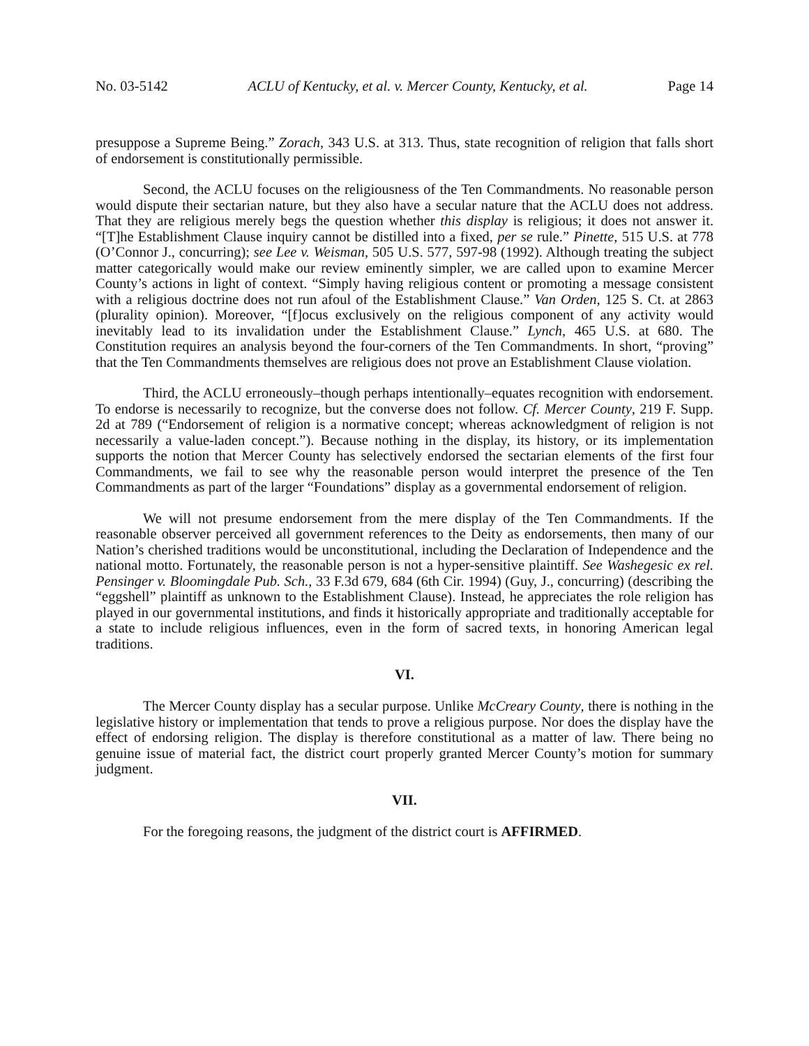No. 03-5142 ACLU of Kentucky, et al. v. Mercer County, Kentucky, et al. Page 14
presuppose a Supreme Being.” Zorach, 343 U.S. at 313. Thus, state recognition of religion that falls short of endorsement is constitutionally permissible.
Second, the ACLU focuses on the religiousness of the Ten Commandments. No reasonable person would dispute their sectarian nature, but they also have a secular nature that the ACLU does not address. That they are religious merely begs the question whether this display is religious; it does not answer it. “[T]he Establishment Clause inquiry cannot be distilled into a fixed, per se rule.” Pinette, 515 U.S. at 778 (O’Connor J., concurring); see Lee v. Weisman, 505 U.S. 577, 597-98 (1992). Although treating the subject matter categorically would make our review eminently simpler, we are called upon to examine Mercer County’s actions in light of context. “Simply having religious content or promoting a message consistent with a religious doctrine does not run afoul of the Establishment Clause.” Van Orden, 125 S. Ct. at 2863 (plurality opinion). Moreover, “[f]ocus exclusively on the religious component of any activity would inevitably lead to its invalidation under the Establishment Clause.” Lynch, 465 U.S. at 680. The Constitution requires an analysis beyond the four-corners of the Ten Commandments. In short, “proving” that the Ten Commandments themselves are religious does not prove an Establishment Clause violation.
Third, the ACLU erroneously–though perhaps intentionally–equates recognition with endorsement. To endorse is necessarily to recognize, but the converse does not follow. Cf. Mercer County, 219 F. Supp. 2d at 789 (“Endorsement of religion is a normative concept; whereas acknowledgment of religion is not necessarily a value-laden concept.”). Because nothing in the display, its history, or its implementation supports the notion that Mercer County has selectively endorsed the sectarian elements of the first four Commandments, we fail to see why the reasonable person would interpret the presence of the Ten Commandments as part of the larger “Foundations” display as a governmental endorsement of religion.
We will not presume endorsement from the mere display of the Ten Commandments. If the reasonable observer perceived all government references to the Deity as endorsements, then many of our Nation’s cherished traditions would be unconstitutional, including the Declaration of Independence and the national motto. Fortunately, the reasonable person is not a hyper-sensitive plaintiff. See Washegesic ex rel. Pensinger v. Bloomingdale Pub. Sch., 33 F.3d 679, 684 (6th Cir. 1994) (Guy, J., concurring) (describing the “eggshell” plaintiff as unknown to the Establishment Clause). Instead, he appreciates the role religion has played in our governmental institutions, and finds it historically appropriate and traditionally acceptable for a state to include religious influences, even in the form of sacred texts, in honoring American legal traditions.
VI.
The Mercer County display has a secular purpose. Unlike McCreary County, there is nothing in the legislative history or implementation that tends to prove a religious purpose. Nor does the display have the effect of endorsing religion. The display is therefore constitutional as a matter of law. There being no genuine issue of material fact, the district court properly granted Mercer County’s motion for summary judgment.
VII.
For the foregoing reasons, the judgment of the district court is AFFIRMED.